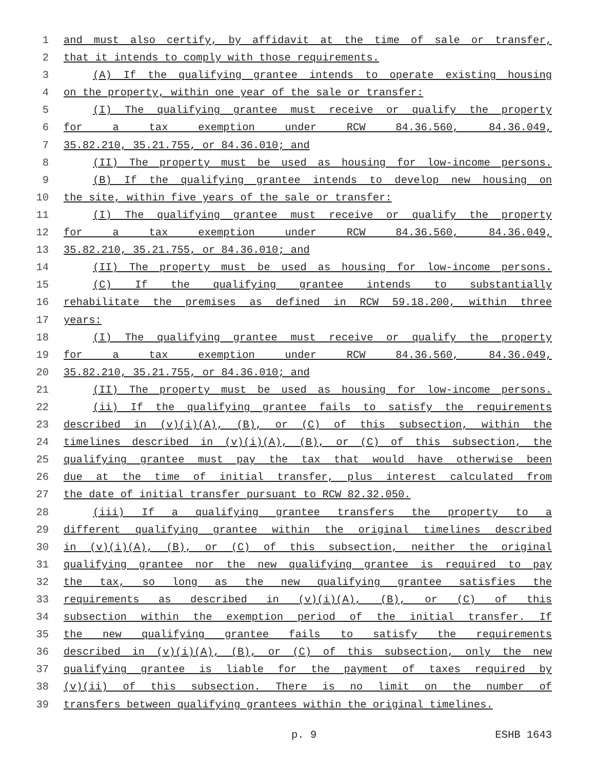1 and must also certify, by affidavit at the time of sale or transfer,
2 that it intends to comply with those requirements.
3 (A) If the qualifying grantee intends to operate existing housing
4 on the property, within one year of the sale or transfer:
5 (I) The qualifying grantee must receive or qualify the property
6 for a tax exemption under RCW 84.36.560, 84.36.049,
7 35.82.210, 35.21.755, or 84.36.010; and
8 (II) The property must be used as housing for low-income persons.
9 (B) If the qualifying grantee intends to develop new housing on
10 the site, within five years of the sale or transfer:
11 (I) The qualifying grantee must receive or qualify the property
12 for a tax exemption under RCW 84.36.560, 84.36.049,
13 35.82.210, 35.21.755, or 84.36.010; and
14 (II) The property must be used as housing for low-income persons.
15 (C) If the qualifying grantee intends to substantially
16 rehabilitate the premises as defined in RCW 59.18.200, within three
17 years:
18 (I) The qualifying grantee must receive or qualify the property
19 for a tax exemption under RCW 84.36.560, 84.36.049,
20 35.82.210, 35.21.755, or 84.36.010; and
21 (II) The property must be used as housing for low-income persons.
22 (ii) If the qualifying grantee fails to satisfy the requirements
23 described in (v)(i)(A), (B), or (C) of this subsection, within the
24 timelines described in (v)(i)(A), (B), or (C) of this subsection, the
25 qualifying grantee must pay the tax that would have otherwise been
26 due at the time of initial transfer, plus interest calculated from
27 the date of initial transfer pursuant to RCW 82.32.050.
28 (iii) If a qualifying grantee transfers the property to a
29 different qualifying grantee within the original timelines described
30 in (v)(i)(A), (B), or (C) of this subsection, neither the original
31 qualifying grantee nor the new qualifying grantee is required to pay
32 the tax, so long as the new qualifying grantee satisfies the
33 requirements as described in (v)(i)(A), (B), or (C) of this
34 subsection within the exemption period of the initial transfer. If
35 the new qualifying grantee fails to satisfy the requirements
36 described in (v)(i)(A), (B), or (C) of this subsection, only the new
37 qualifying grantee is liable for the payment of taxes required by
38 (v)(ii) of this subsection. There is no limit on the number of
39 transfers between qualifying grantees within the original timelines.
p. 9 ESHB 1643